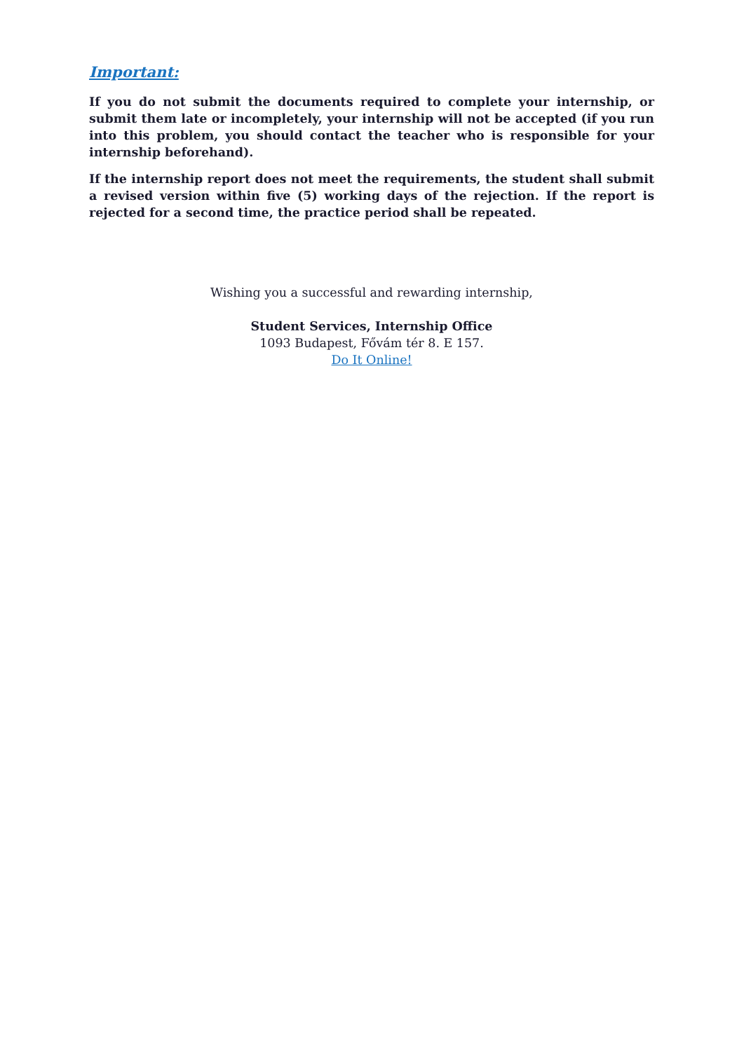Important:
If you do not submit the documents required to complete your internship, or submit them late or incompletely, your internship will not be accepted (if you run into this problem, you should contact the teacher who is responsible for your internship beforehand).
If the internship report does not meet the requirements, the student shall submit a revised version within five (5) working days of the rejection. If the report is rejected for a second time, the practice period shall be repeated.
Wishing you a successful and rewarding internship,
Student Services, Internship Office
1093 Budapest, Fővám tér 8. E 157.
Do It Online!